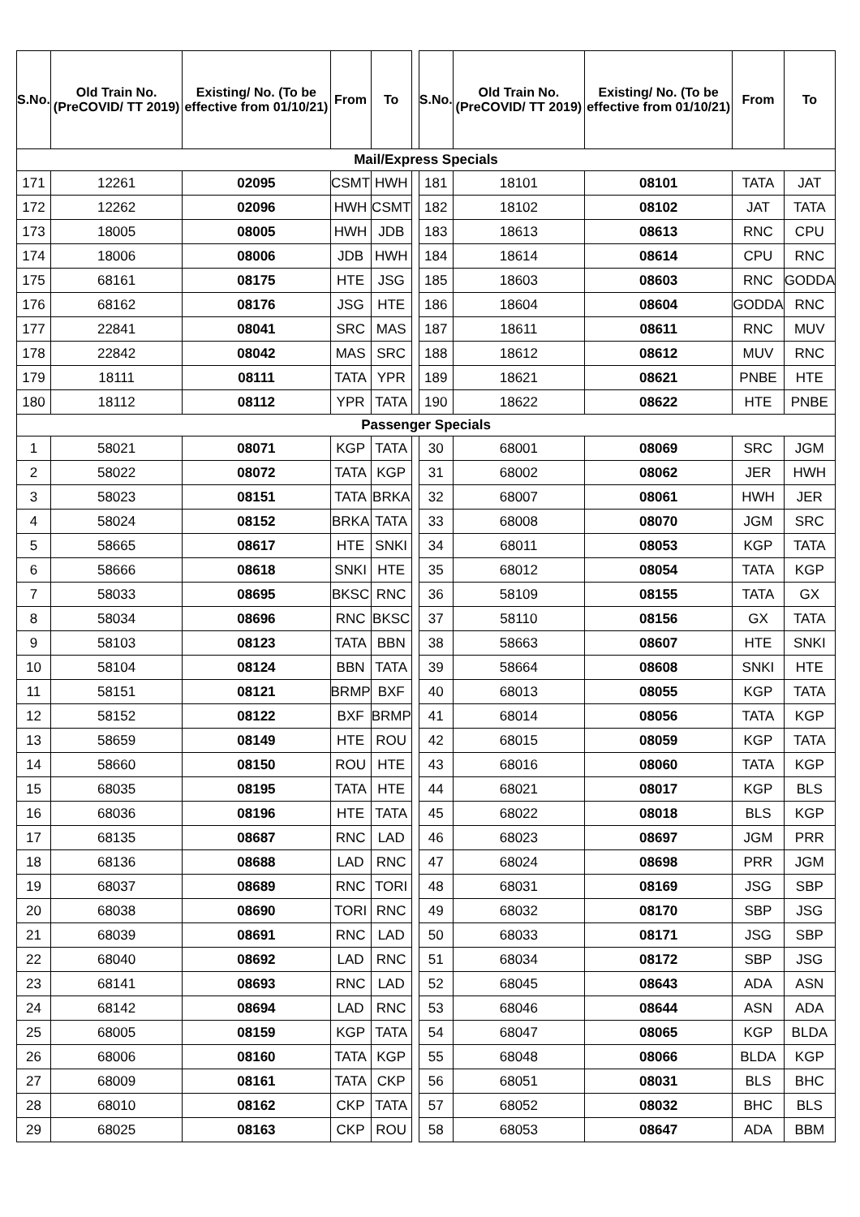| S.No. | Old Train No. (PreCOVID/ TT 2019) | Existing/ No. (To be effective from 01/10/21) | From | To | | S.No. | Old Train No. (PreCOVID/ TT 2019) | Existing/ No. (To be effective from 01/10/21) | From | To |
| Mail/Express Specials | | | | | | | | | | |
| 171 | 12261 | 02095 | CSMT | HWH | | 181 | 18101 | 08101 | TATA | JAT |
| 172 | 12262 | 02096 | HWH | CSMT | | 182 | 18102 | 08102 | JAT | TATA |
| 173 | 18005 | 08005 | HWH | JDB | | 183 | 18613 | 08613 | RNC | CPU |
| 174 | 18006 | 08006 | JDB | HWH | | 184 | 18614 | 08614 | CPU | RNC |
| 175 | 68161 | 08175 | HTE | JSG | | 185 | 18603 | 08603 | RNC | GODDA |
| 176 | 68162 | 08176 | JSG | HTE | | 186 | 18604 | 08604 | GODDA | RNC |
| 177 | 22841 | 08041 | SRC | MAS | | 187 | 18611 | 08611 | RNC | MUV |
| 178 | 22842 | 08042 | MAS | SRC | | 188 | 18612 | 08612 | MUV | RNC |
| 179 | 18111 | 08111 | TATA | YPR | | 189 | 18621 | 08621 | PNBE | HTE |
| 180 | 18112 | 08112 | YPR | TATA | | 190 | 18622 | 08622 | HTE | PNBE |
| Passenger Specials | | | | | | | | | | |
| 1 | 58021 | 08071 | KGP | TATA | | 30 | 68001 | 08069 | SRC | JGM |
| 2 | 58022 | 08072 | TATA | KGP | | 31 | 68002 | 08062 | JER | HWH |
| 3 | 58023 | 08151 | TATA | BRKA | | 32 | 68007 | 08061 | HWH | JER |
| 4 | 58024 | 08152 | BRKA | TATA | | 33 | 68008 | 08070 | JGM | SRC |
| 5 | 58665 | 08617 | HTE | SNKI | | 34 | 68011 | 08053 | KGP | TATA |
| 6 | 58666 | 08618 | SNKI | HTE | | 35 | 68012 | 08054 | TATA | KGP |
| 7 | 58033 | 08695 | BKSC | RNC | | 36 | 58109 | 08155 | TATA | GX |
| 8 | 58034 | 08696 | RNC | BKSC | | 37 | 58110 | 08156 | GX | TATA |
| 9 | 58103 | 08123 | TATA | BBN | | 38 | 58663 | 08607 | HTE | SNKI |
| 10 | 58104 | 08124 | BBN | TATA | | 39 | 58664 | 08608 | SNKI | HTE |
| 11 | 58151 | 08121 | BRMP | BXF | | 40 | 68013 | 08055 | KGP | TATA |
| 12 | 58152 | 08122 | BXF | BRMP | | 41 | 68014 | 08056 | TATA | KGP |
| 13 | 58659 | 08149 | HTE | ROU | | 42 | 68015 | 08059 | KGP | TATA |
| 14 | 58660 | 08150 | ROU | HTE | | 43 | 68016 | 08060 | TATA | KGP |
| 15 | 68035 | 08195 | TATA | HTE | | 44 | 68021 | 08017 | KGP | BLS |
| 16 | 68036 | 08196 | HTE | TATA | | 45 | 68022 | 08018 | BLS | KGP |
| 17 | 68135 | 08687 | RNC | LAD | | 46 | 68023 | 08697 | JGM | PRR |
| 18 | 68136 | 08688 | LAD | RNC | | 47 | 68024 | 08698 | PRR | JGM |
| 19 | 68037 | 08689 | RNC | TORI | | 48 | 68031 | 08169 | JSG | SBP |
| 20 | 68038 | 08690 | TORI | RNC | | 49 | 68032 | 08170 | SBP | JSG |
| 21 | 68039 | 08691 | RNC | LAD | | 50 | 68033 | 08171 | JSG | SBP |
| 22 | 68040 | 08692 | LAD | RNC | | 51 | 68034 | 08172 | SBP | JSG |
| 23 | 68141 | 08693 | RNC | LAD | | 52 | 68045 | 08643 | ADA | ASN |
| 24 | 68142 | 08694 | LAD | RNC | | 53 | 68046 | 08644 | ASN | ADA |
| 25 | 68005 | 08159 | KGP | TATA | | 54 | 68047 | 08065 | KGP | BLDA |
| 26 | 68006 | 08160 | TATA | KGP | | 55 | 68048 | 08066 | BLDA | KGP |
| 27 | 68009 | 08161 | TATA | CKP | | 56 | 68051 | 08031 | BLS | BHC |
| 28 | 68010 | 08162 | CKP | TATA | | 57 | 68052 | 08032 | BHC | BLS |
| 29 | 68025 | 08163 | CKP | ROU | | 58 | 68053 | 08647 | ADA | BBM |